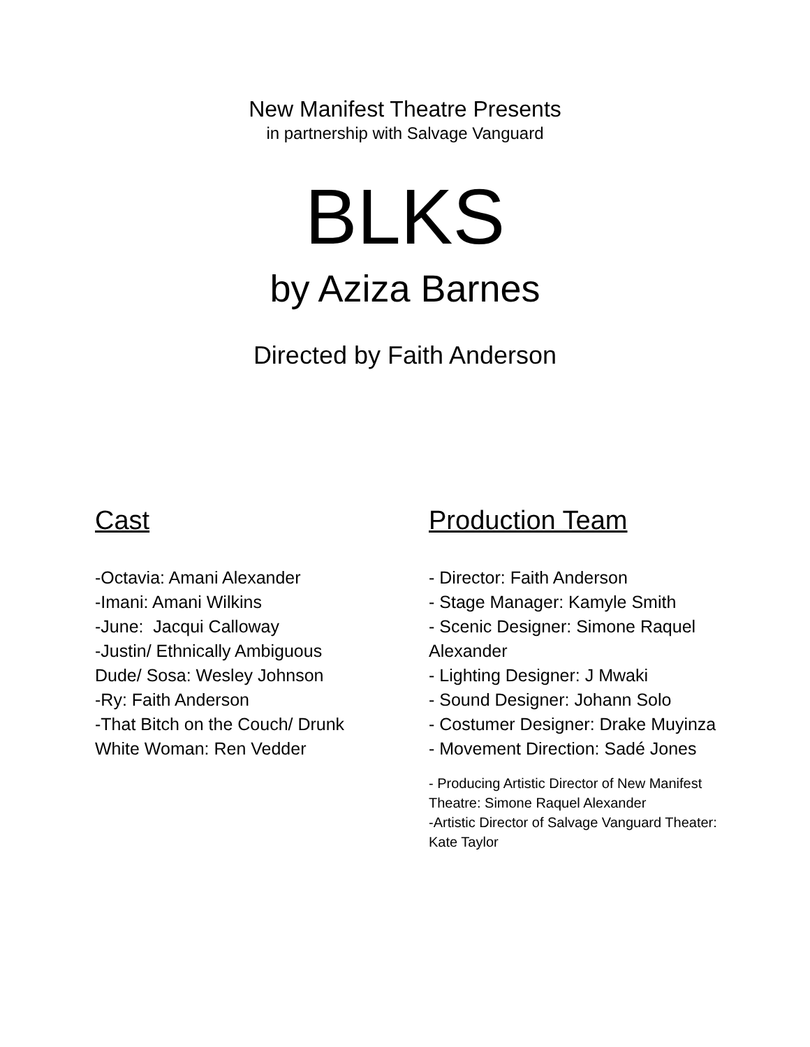New Manifest Theatre Presents
in partnership with Salvage Vanguard
BLKS
by Aziza Barnes
Directed by Faith Anderson
Cast
-Octavia: Amani Alexander
-Imani: Amani Wilkins
-June: Jacqui Calloway
-Justin/ Ethnically Ambiguous
Dude/ Sosa: Wesley Johnson
-Ry: Faith Anderson
-That Bitch on the Couch/ Drunk
White Woman: Ren Vedder
Production Team
- Director: Faith Anderson
- Stage Manager: Kamyle Smith
- Scenic Designer: Simone Raquel Alexander
- Lighting Designer: J Mwaki
- Sound Designer: Johann Solo
- Costumer Designer: Drake Muyinza
- Movement Direction: Sadé Jones
- Producing Artistic Director of New Manifest Theatre: Simone Raquel Alexander
-Artistic Director of Salvage Vanguard Theater: Kate Taylor